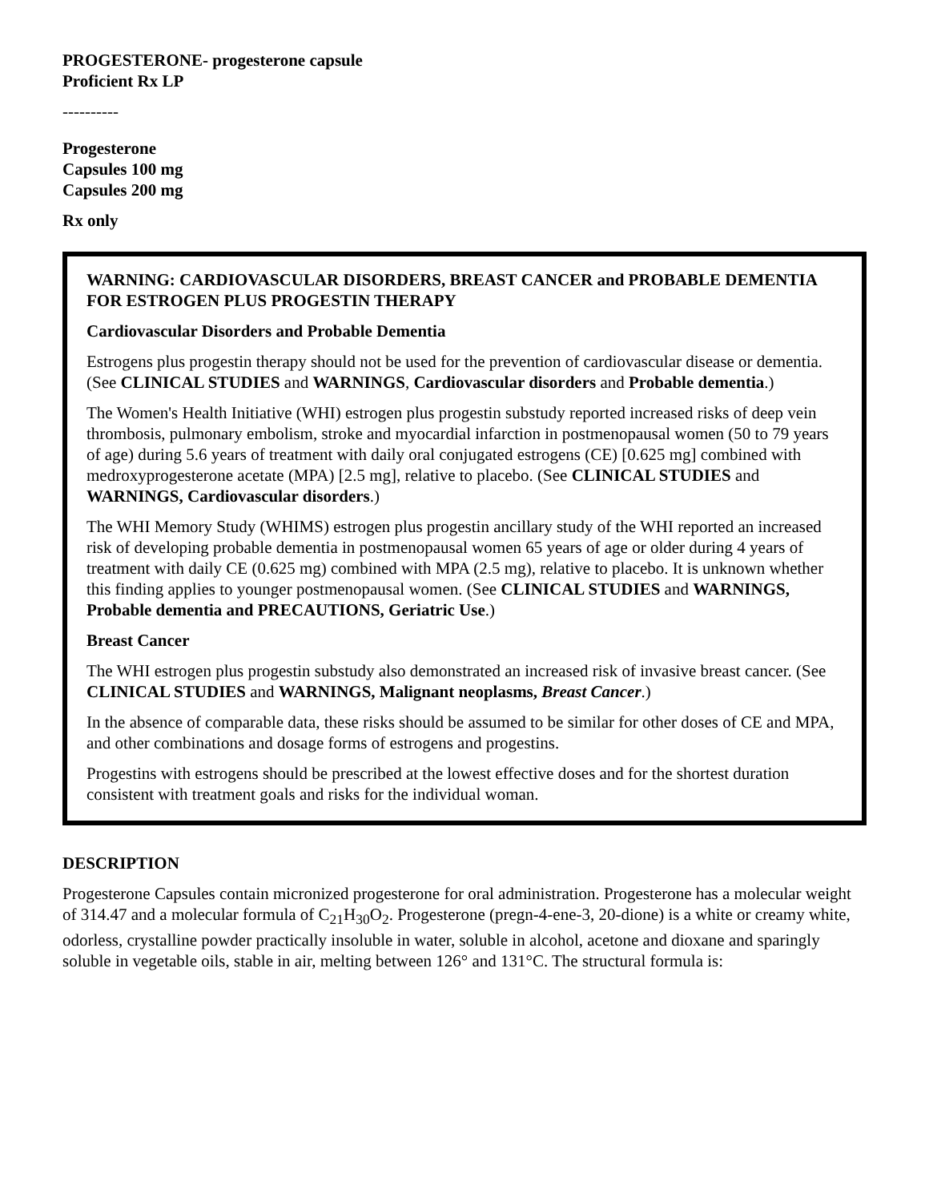PROGESTERONE- progesterone capsule
Proficient Rx LP
----------
Progesterone
Capsules 100 mg
Capsules 200 mg
Rx only
WARNING: CARDIOVASCULAR DISORDERS, BREAST CANCER and PROBABLE DEMENTIA FOR ESTROGEN PLUS PROGESTIN THERAPY
Cardiovascular Disorders and Probable Dementia
Estrogens plus progestin therapy should not be used for the prevention of cardiovascular disease or dementia. (See CLINICAL STUDIES and WARNINGS, Cardiovascular disorders and Probable dementia.)
The Women's Health Initiative (WHI) estrogen plus progestin substudy reported increased risks of deep vein thrombosis, pulmonary embolism, stroke and myocardial infarction in postmenopausal women (50 to 79 years of age) during 5.6 years of treatment with daily oral conjugated estrogens (CE) [0.625 mg] combined with medroxyprogesterone acetate (MPA) [2.5 mg], relative to placebo. (See CLINICAL STUDIES and WARNINGS, Cardiovascular disorders.)
The WHI Memory Study (WHIMS) estrogen plus progestin ancillary study of the WHI reported an increased risk of developing probable dementia in postmenopausal women 65 years of age or older during 4 years of treatment with daily CE (0.625 mg) combined with MPA (2.5 mg), relative to placebo. It is unknown whether this finding applies to younger postmenopausal women. (See CLINICAL STUDIES and WARNINGS, Probable dementia and PRECAUTIONS, Geriatric Use.)
Breast Cancer
The WHI estrogen plus progestin substudy also demonstrated an increased risk of invasive breast cancer. (See CLINICAL STUDIES and WARNINGS, Malignant neoplasms, Breast Cancer.)
In the absence of comparable data, these risks should be assumed to be similar for other doses of CE and MPA, and other combinations and dosage forms of estrogens and progestins.
Progestins with estrogens should be prescribed at the lowest effective doses and for the shortest duration consistent with treatment goals and risks for the individual woman.
DESCRIPTION
Progesterone Capsules contain micronized progesterone for oral administration. Progesterone has a molecular weight of 314.47 and a molecular formula of C<sub>21</sub>H<sub>30</sub>O<sub>2</sub>. Progesterone (pregn-4-ene-3, 20-dione) is a white or creamy white, odorless, crystalline powder practically insoluble in water, soluble in alcohol, acetone and dioxane and sparingly soluble in vegetable oils, stable in air, melting between 126° and 131°C. The structural formula is: